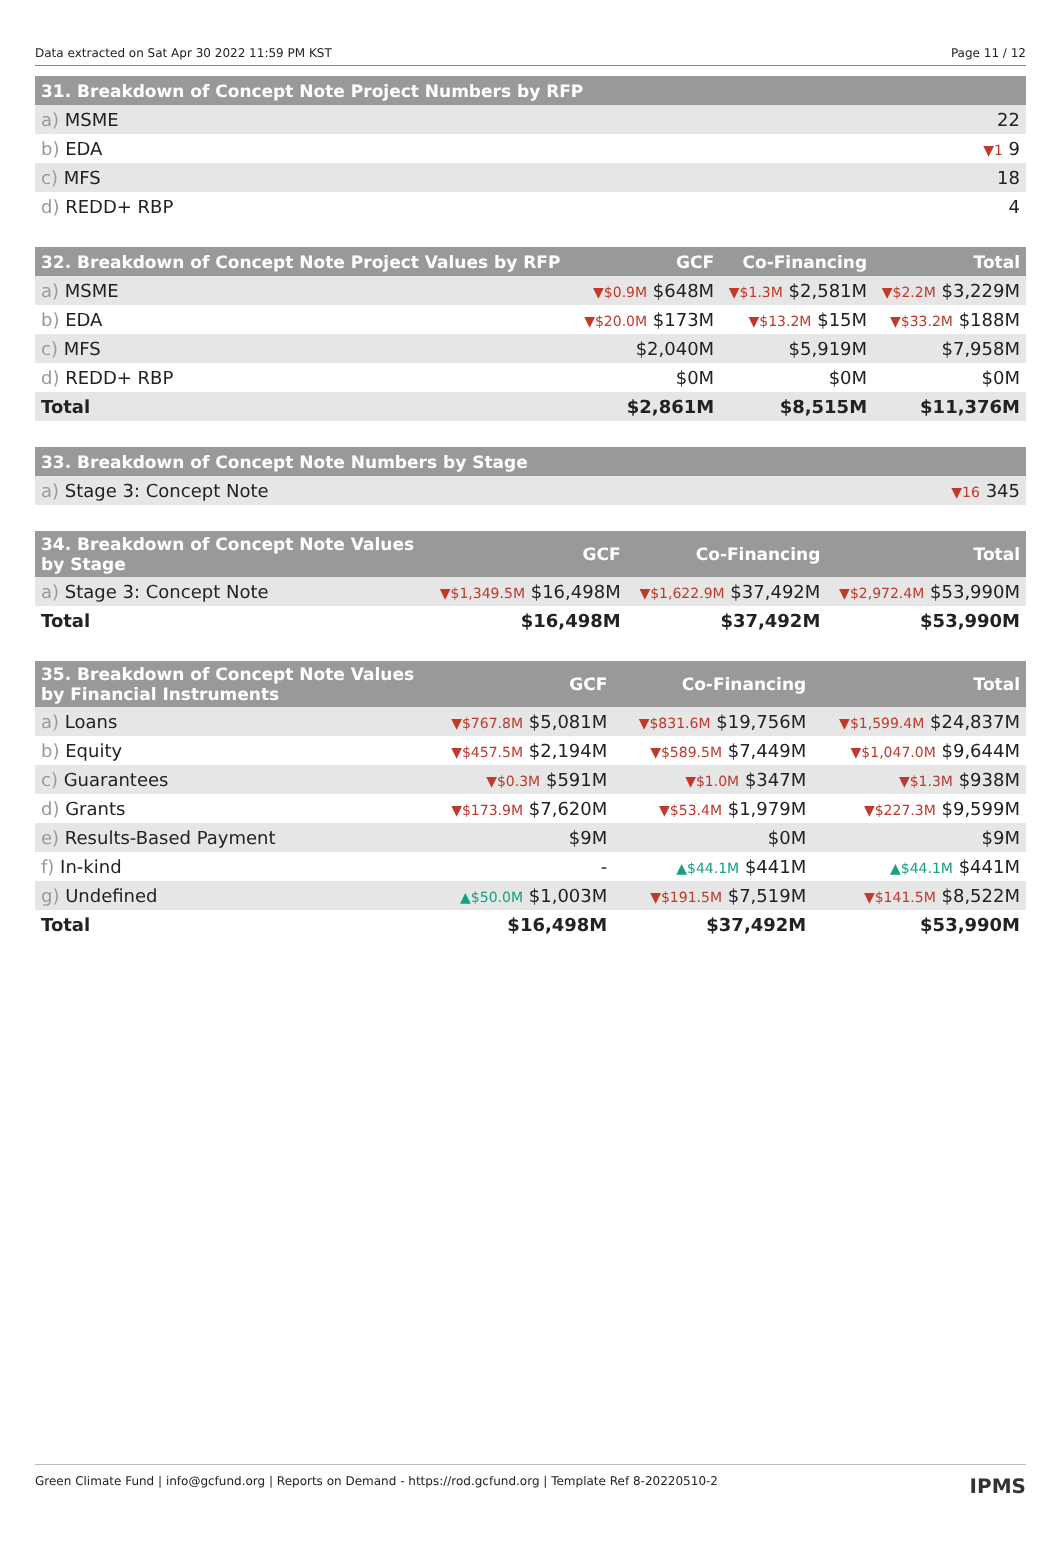Data extracted on Sat Apr 30 2022 11:59 PM KST Page 11 / 12
| 31. Breakdown of Concept Note Project Numbers by RFP | |
| --- | --- |
| a) MSME | 22 |
| b) EDA | ▼1 9 |
| c) MFS | 18 |
| d) REDD+ RBP | 4 |
| 32. Breakdown of Concept Note Project Values by RFP | GCF | Co-Financing | Total |
| --- | --- | --- | --- |
| a) MSME | ▼$0.9M $648M | ▼$1.3M $2,581M | ▼$2.2M $3,229M |
| b) EDA | ▼$20.0M $173M | ▼$13.2M $15M | ▼$33.2M $188M |
| c) MFS | $2,040M | $5,919M | $7,958M |
| d) REDD+ RBP | $0M | $0M | $0M |
| Total | $2,861M | $8,515M | $11,376M |
| 33. Breakdown of Concept Note Numbers by Stage | |
| --- | --- |
| a) Stage 3: Concept Note | ▼16 345 |
| 34. Breakdown of Concept Note Values by Stage | GCF | Co-Financing | Total |
| --- | --- | --- | --- |
| a) Stage 3: Concept Note | ▼$1,349.5M $16,498M | ▼$1,622.9M $37,492M | ▼$2,972.4M $53,990M |
| Total | $16,498M | $37,492M | $53,990M |
| 35. Breakdown of Concept Note Values by Financial Instruments | GCF | Co-Financing | Total |
| --- | --- | --- | --- |
| a) Loans | ▼$767.8M $5,081M | ▼$831.6M $19,756M | ▼$1,599.4M $24,837M |
| b) Equity | ▼$457.5M $2,194M | ▼$589.5M $7,449M | ▼$1,047.0M $9,644M |
| c) Guarantees | ▼$0.3M $591M | ▼$1.0M $347M | ▼$1.3M $938M |
| d) Grants | ▼$173.9M $7,620M | ▼$53.4M $1,979M | ▼$227.3M $9,599M |
| e) Results-Based Payment | $9M | $0M | $9M |
| f) In-kind | - | ▲$44.1M $441M | ▲$44.1M $441M |
| g) Undefined | ▲$50.0M $1,003M | ▼$191.5M $7,519M | ▼$141.5M $8,522M |
| Total | $16,498M | $37,492M | $53,990M |
Green Climate Fund | info@gcfund.org | Reports on Demand - https://rod.gcfund.org | Template Ref 8-20220510-2 IPMS